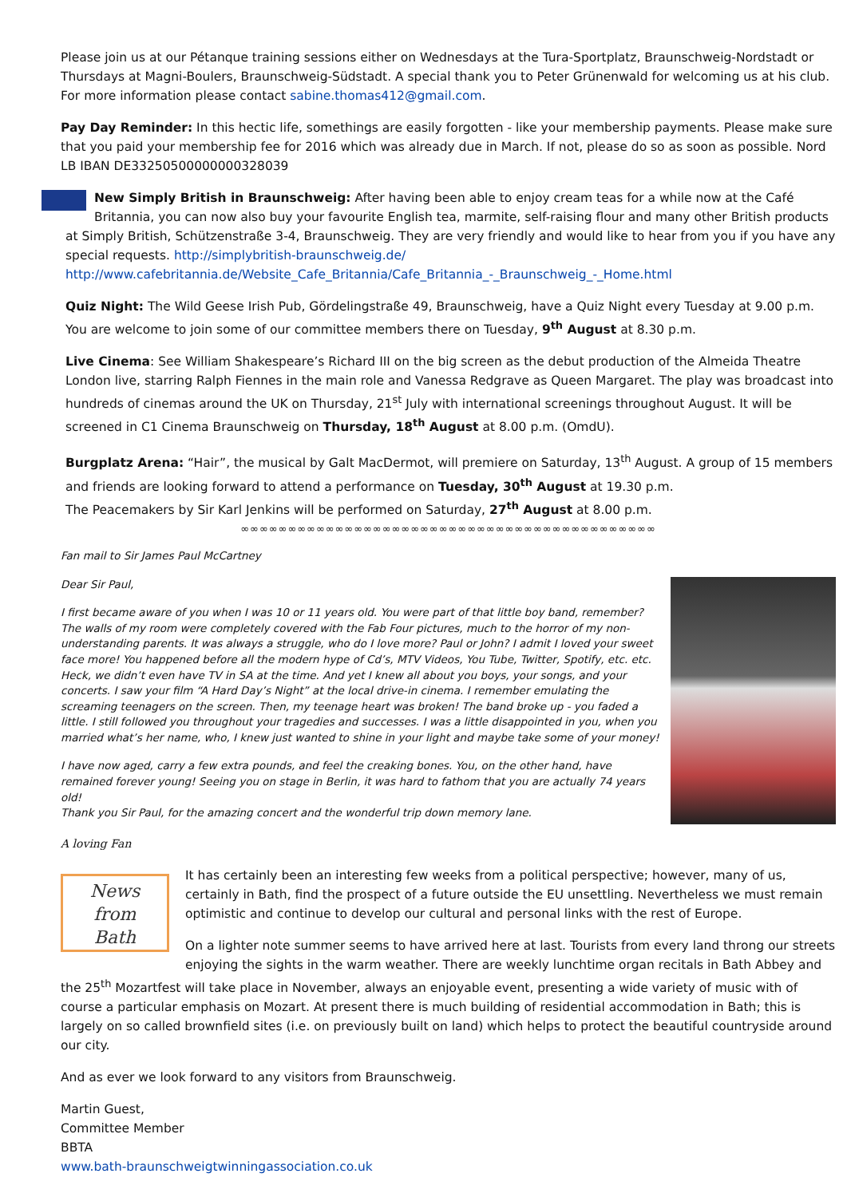Please join us at our Pétanque training sessions either on Wednesdays at the Tura-Sportplatz, Braunschweig-Nordstadt or Thursdays at Magni-Boulers, Braunschweig-Südstadt. A special thank you to Peter Grünenwald for welcoming us at his club. For more information please contact sabine.thomas412@gmail.com.
Pay Day Reminder: In this hectic life, somethings are easily forgotten - like your membership payments. Please make sure that you paid your membership fee for 2016 which was already due in March. If not, please do so as soon as possible. Nord LB IBAN DE33250500000000328039
New Simply British in Braunschweig: After having been able to enjoy cream teas for a while now at the Café Britannia, you can now also buy your favourite English tea, marmite, self-raising flour and many other British products at Simply British, Schützenstraße 3-4, Braunschweig. They are very friendly and would like to hear from you if you have any special requests. http://simplybritish-braunschweig.de/
http://www.cafebritannia.de/Website_Cafe_Britannia/Cafe_Britannia_-_Braunschweig_-_Home.html
Quiz Night: The Wild Geese Irish Pub, Gördelingstraße 49, Braunschweig, have a Quiz Night every Tuesday at 9.00 p.m. You are welcome to join some of our committee members there on Tuesday, 9<sup>th</sup> August at 8.30 p.m.
Live Cinema: See William Shakespeare’s Richard III on the big screen as the debut production of the Almeida Theatre London live, starring Ralph Fiennes in the main role and Vanessa Redgrave as Queen Margaret. The play was broadcast into hundreds of cinemas around the UK on Thursday, 21<sup>st</sup> July with international screenings throughout August. It will be screened in C1 Cinema Braunschweig on Thursday, 18<sup>th</sup> August at 8.00 p.m. (OmdU).
Burgplatz Arena: “Hair”, the musical by Galt MacDermot, will premiere on Saturday, 13<sup>th</sup> August. A group of 15 members and friends are looking forward to attend a performance on Tuesday, 30<sup>th</sup> August at 19.30 p.m.
The Peacemakers by Sir Karl Jenkins will be performed on Saturday, 27<sup>th</sup> August at 8.00 p.m.
∞∞∞∞∞∞∞∞∞∞∞∞∞∞∞∞∞∞∞∞∞∞∞∞∞∞∞∞∞∞∞∞∞∞∞∞∞∞∞∞∞∞∞∞
Fan mail to Sir James Paul McCartney
Dear Sir Paul,
I first became aware of you when I was 10 or 11 years old. You were part of that little boy band, remember? The walls of my room were completely covered with the Fab Four pictures, much to the horror of my non-understanding parents. It was always a struggle, who do I love more? Paul or John? I admit I loved your sweet face more! You happened before all the modern hype of Cd’s, MTV Videos, You Tube, Twitter, Spotify, etc. etc. Heck, we didn’t even have TV in SA at the time. And yet I knew all about you boys, your songs, and your concerts. I saw your film “A Hard Day’s Night” at the local drive-in cinema. I remember emulating the screaming teenagers on the screen. Then, my teenage heart was broken! The band broke up - you faded a little. I still followed you throughout your tragedies and successes. I was a little disappointed in you, when you married what’s her name, who, I knew just wanted to shine in your light and maybe take some of your money!
I have now aged, carry a few extra pounds, and feel the creaking bones. You, on the other hand, have remained forever young! Seeing you on stage in Berlin, it was hard to fathom that you are actually 74 years old!
Thank you Sir Paul, for the amazing concert and the wonderful trip down memory lane.
A loving Fan
News
from
Bath
It has certainly been an interesting few weeks from a political perspective; however, many of us, certainly in Bath, find the prospect of a future outside the EU unsettling. Nevertheless we must remain optimistic and continue to develop our cultural and personal links with the rest of Europe.
On a lighter note summer seems to have arrived here at last. Tourists from every land throng our streets enjoying the sights in the warm weather. There are weekly lunchtime organ recitals in Bath Abbey and the 25<sup>th</sup> Mozartfest will take place in November, always an enjoyable event, presenting a wide variety of music with of course a particular emphasis on Mozart. At present there is much building of residential accommodation in Bath; this is largely on so called brownfield sites (i.e. on previously built on land) which helps to protect the beautiful countryside around our city.
And as ever we look forward to any visitors from Braunschweig.
Martin Guest,
Committee Member
BBTA
www.bath-braunschweigtwinningassociation.co.uk